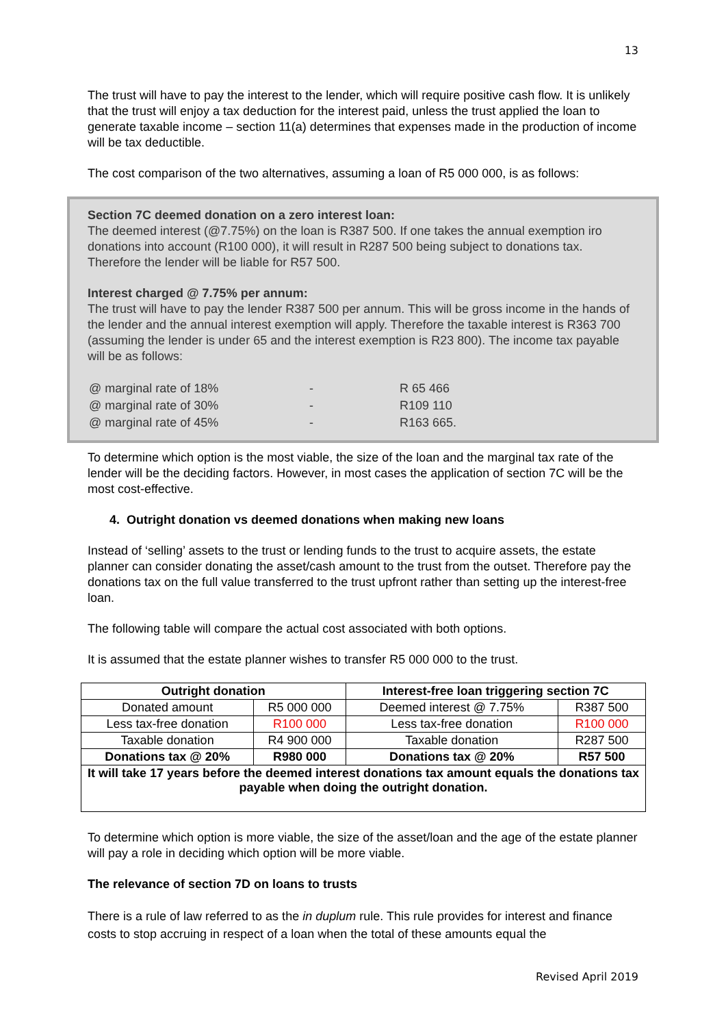13
The trust will have to pay the interest to the lender, which will require positive cash flow. It is unlikely that the trust will enjoy a tax deduction for the interest paid, unless the trust applied the loan to generate taxable income – section 11(a) determines that expenses made in the production of income will be tax deductible.
The cost comparison of the two alternatives, assuming a loan of R5 000 000, is as follows:
Section 7C deemed donation on a zero interest loan:
The deemed interest (@7.75%) on the loan is R387 500. If one takes the annual exemption iro donations into account (R100 000), it will result in R287 500 being subject to donations tax. Therefore the lender will be liable for R57 500.
Interest charged @ 7.75% per annum:
The trust will have to pay the lender R387 500 per annum. This will be gross income in the hands of the lender and the annual interest exemption will apply. Therefore the taxable interest is R363 700 (assuming the lender is under 65 and the interest exemption is R23 800). The income tax payable will be as follows:
| @ marginal rate of 18% | - | R 65 466 |
| @ marginal rate of 30% | - | R109 110 |
| @ marginal rate of 45% | - | R163 665. |
To determine which option is the most viable, the size of the loan and the marginal tax rate of the lender will be the deciding factors. However, in most cases the application of section 7C will be the most cost-effective.
4. Outright donation vs deemed donations when making new loans
Instead of ‘selling’ assets to the trust or lending funds to the trust to acquire assets, the estate planner can consider donating the asset/cash amount to the trust from the outset. Therefore pay the donations tax on the full value transferred to the trust upfront rather than setting up the interest-free loan.
The following table will compare the actual cost associated with both options.
It is assumed that the estate planner wishes to transfer R5 000 000 to the trust.
| Outright donation | | Interest-free loan triggering section 7C | |
| --- | --- | --- | --- |
| Donated amount | R5 000 000 | Deemed interest @ 7.75% | R387 500 |
| Less tax-free donation | R100 000 | Less tax-free donation | R100 000 |
| Taxable donation | R4 900 000 | Taxable donation | R287 500 |
| Donations tax @ 20% | R980 000 | Donations tax @ 20% | R57 500 |
| It will take 17 years before the deemed interest donations tax amount equals the donations tax payable when doing the outright donation. | | | |
To determine which option is more viable, the size of the asset/loan and the age of the estate planner will pay a role in deciding which option will be more viable.
The relevance of section 7D on loans to trusts
There is a rule of law referred to as the in duplum rule. This rule provides for interest and finance costs to stop accruing in respect of a loan when the total of these amounts equal the
Revised April 2019